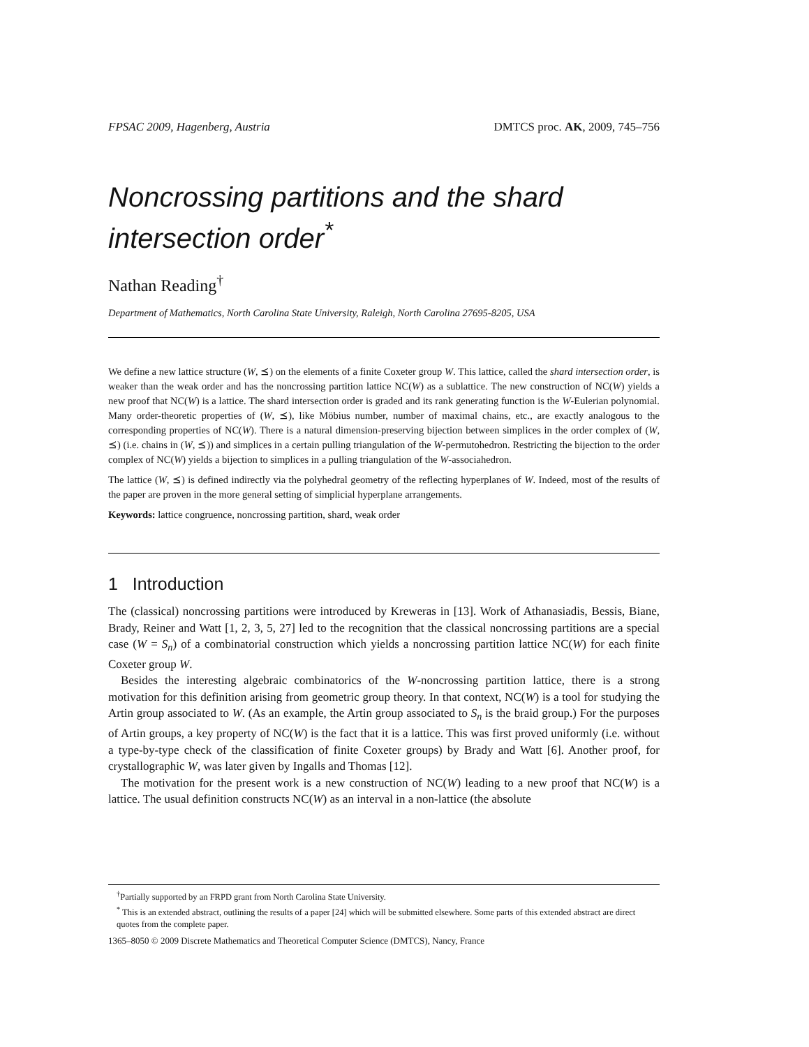FPSAC 2009, Hagenberg, Austria DMTCS proc. AK, 2009, 745–756
Noncrossing partitions and the shard intersection order<sup>*</sup>
Nathan Reading<sup>†</sup>
Department of Mathematics, North Carolina State University, Raleigh, North Carolina 27695-8205, USA
We define a new lattice structure (W, ⪯) on the elements of a finite Coxeter group W. This lattice, called the shard intersection order, is weaker than the weak order and has the noncrossing partition lattice NC(W) as a sublattice. The new construction of NC(W) yields a new proof that NC(W) is a lattice. The shard intersection order is graded and its rank generating function is the W-Eulerian polynomial. Many order-theoretic properties of (W, ⪯), like Möbius number, number of maximal chains, etc., are exactly analogous to the corresponding properties of NC(W). There is a natural dimension-preserving bijection between simplices in the order complex of (W, ⪯) (i.e. chains in (W, ⪯)) and simplices in a certain pulling triangulation of the W-permutohedron. Restricting the bijection to the order complex of NC(W) yields a bijection to simplices in a pulling triangulation of the W-associahedron.
The lattice (W, ⪯) is defined indirectly via the polyhedral geometry of the reflecting hyperplanes of W. Indeed, most of the results of the paper are proven in the more general setting of simplicial hyperplane arrangements.
Keywords: lattice congruence, noncrossing partition, shard, weak order
1 Introduction
The (classical) noncrossing partitions were introduced by Kreweras in [13]. Work of Athanasiadis, Bessis, Biane, Brady, Reiner and Watt [1, 2, 3, 5, 27] led to the recognition that the classical noncrossing partitions are a special case (W = S<sub>n</sub>) of a combinatorial construction which yields a noncrossing partition lattice NC(W) for each finite Coxeter group W.
Besides the interesting algebraic combinatorics of the W-noncrossing partition lattice, there is a strong motivation for this definition arising from geometric group theory. In that context, NC(W) is a tool for studying the Artin group associated to W. (As an example, the Artin group associated to S<sub>n</sub> is the braid group.) For the purposes of Artin groups, a key property of NC(W) is the fact that it is a lattice. This was first proved uniformly (i.e. without a type-by-type check of the classification of finite Coxeter groups) by Brady and Watt [6]. Another proof, for crystallographic W, was later given by Ingalls and Thomas [12].
The motivation for the present work is a new construction of NC(W) leading to a new proof that NC(W) is a lattice. The usual definition constructs NC(W) as an interval in a non-lattice (the absolute
<sup>†</sup> Partially supported by an FRPD grant from North Carolina State University.
<sup>*</sup> This is an extended abstract, outlining the results of a paper [24] which will be submitted elsewhere. Some parts of this extended abstract are direct quotes from the complete paper.
1365–8050 © 2009 Discrete Mathematics and Theoretical Computer Science (DMTCS), Nancy, France